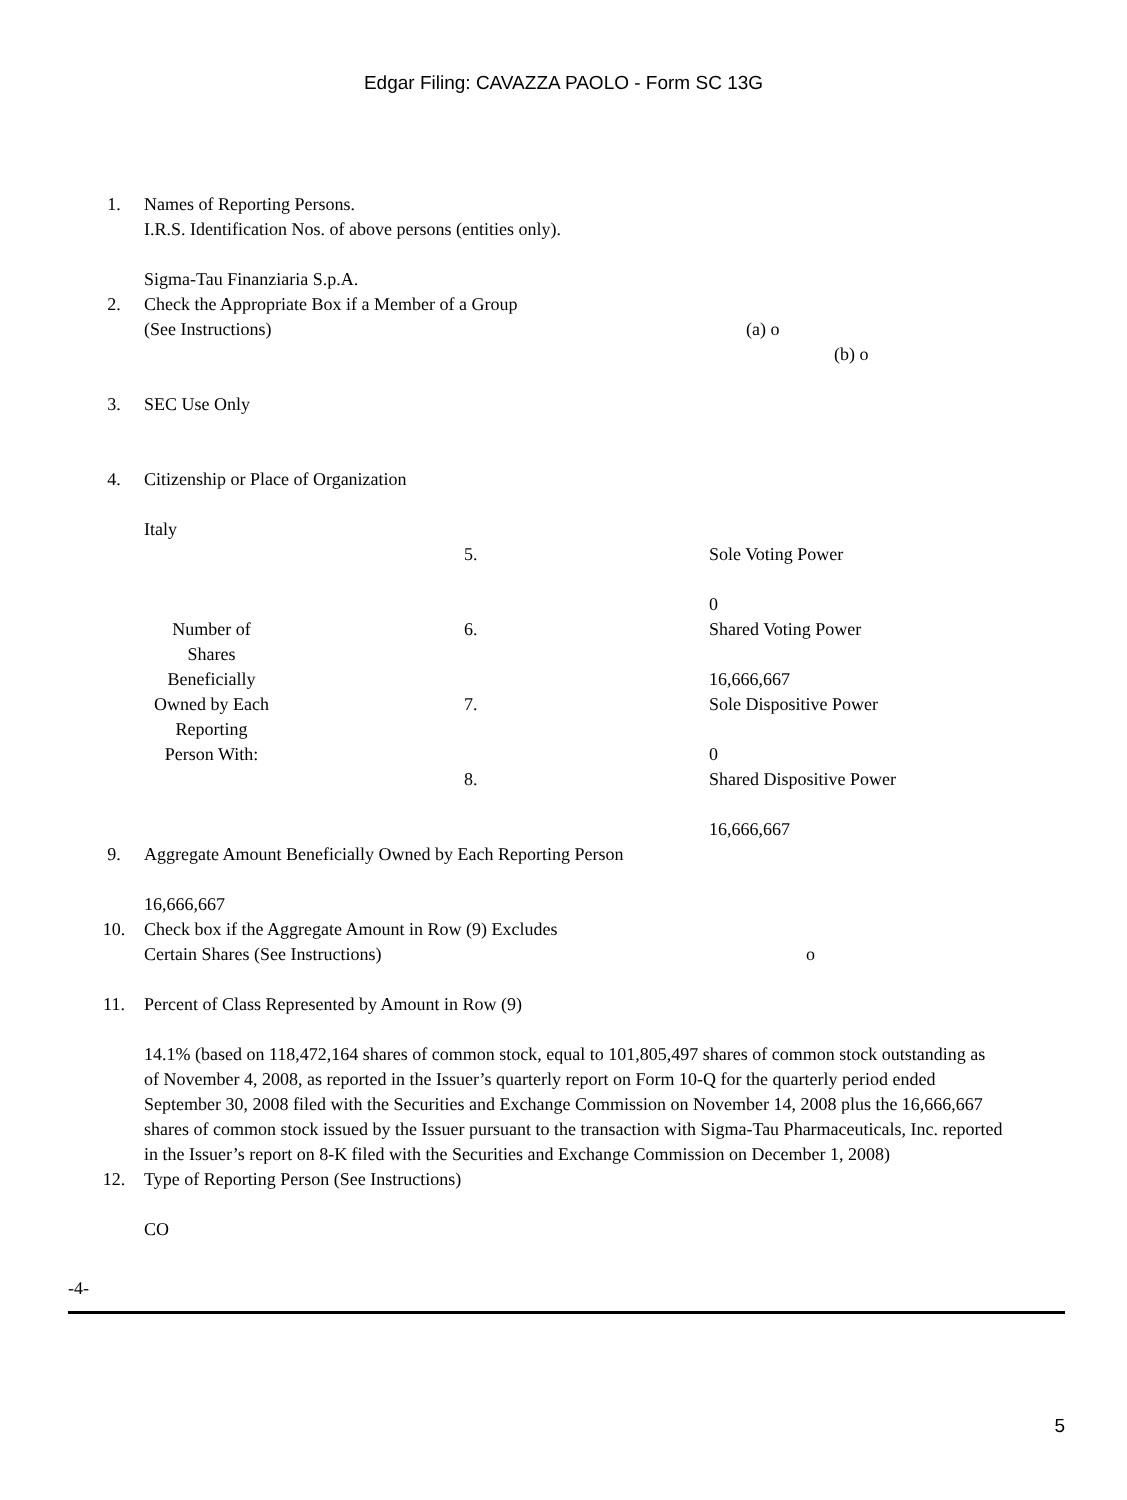Edgar Filing: CAVAZZA PAOLO - Form SC 13G
| 1. | Names of Reporting Persons. I.R.S. Identification Nos. of above persons (entities only). Sigma-Tau Finanziaria S.p.A. | | |
| 2. | Check the Appropriate Box if a Member of a Group (See Instructions) (a) o (b) o | | |
| 3. | SEC Use Only | | |
| 4. | Citizenship or Place of Organization Italy | | |
| | Number of Shares Beneficially Owned by Each Reporting Person With: | 5. | Sole Voting Power 0 |
| | | 6. | Shared Voting Power 16,666,667 |
| | | 7. | Sole Dispositive Power 0 |
| | | 8. | Shared Dispositive Power 16,666,667 |
| 9. | Aggregate Amount Beneficially Owned by Each Reporting Person 16,666,667 | | |
| 10. | Check box if the Aggregate Amount in Row (9) Excludes Certain Shares (See Instructions) o | | |
| 11. | Percent of Class Represented by Amount in Row (9) 14.1% (based on 118,472,164 shares of common stock, equal to 101,805,497 shares of common stock outstanding as of November 4, 2008, as reported in the Issuer’s quarterly report on Form 10-Q for the quarterly period ended September 30, 2008 filed with the Securities and Exchange Commission on November 14, 2008 plus the 16,666,667 shares of common stock issued by the Issuer pursuant to the transaction with Sigma-Tau Pharmaceuticals, Inc. reported in the Issuer’s report on 8-K filed with the Securities and Exchange Commission on December 1, 2008) | | |
| 12. | Type of Reporting Person (See Instructions) CO | | |
-4-
5